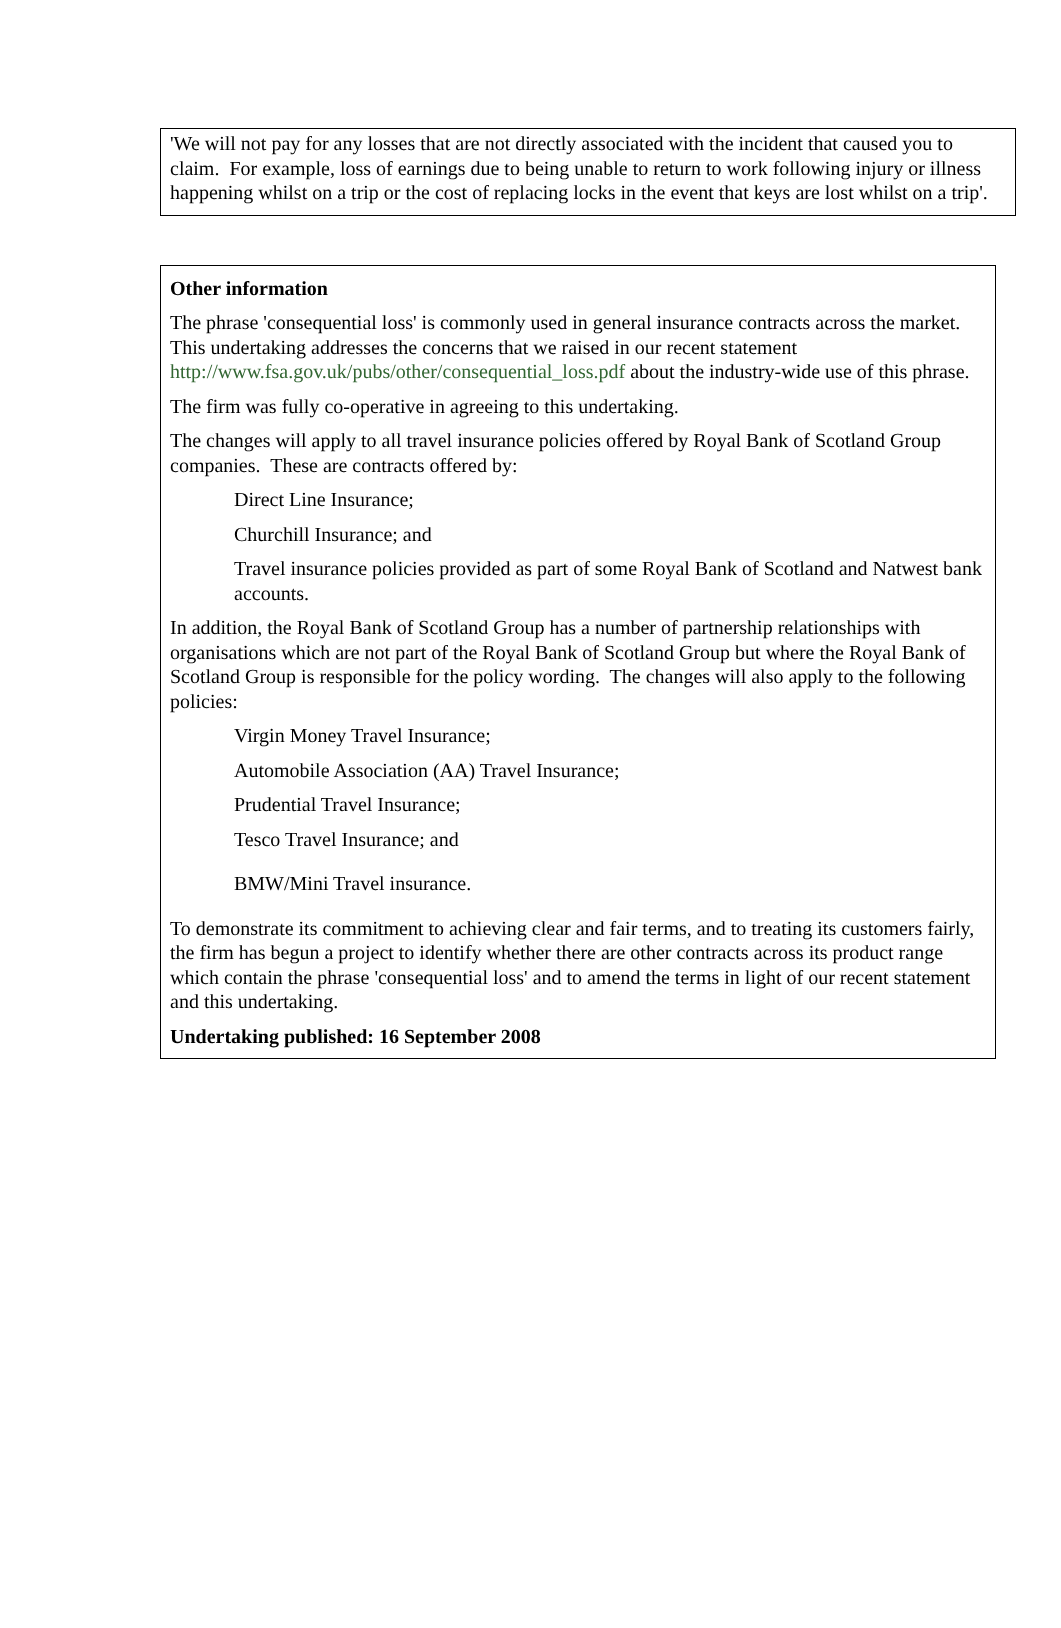'We will not pay for any losses that are not directly associated with the incident that caused you to claim. For example, loss of earnings due to being unable to return to work following injury or illness happening whilst on a trip or the cost of replacing locks in the event that keys are lost whilst on a trip'.
Other information
The phrase 'consequential loss' is commonly used in general insurance contracts across the market. This undertaking addresses the concerns that we raised in our recent statement http://www.fsa.gov.uk/pubs/other/consequential_loss.pdf about the industry-wide use of this phrase.
The firm was fully co-operative in agreeing to this undertaking.
The changes will apply to all travel insurance policies offered by Royal Bank of Scotland Group companies. These are contracts offered by:
Direct Line Insurance;
Churchill Insurance; and
Travel insurance policies provided as part of some Royal Bank of Scotland and Natwest bank accounts.
In addition, the Royal Bank of Scotland Group has a number of partnership relationships with organisations which are not part of the Royal Bank of Scotland Group but where the Royal Bank of Scotland Group is responsible for the policy wording. The changes will also apply to the following policies:
Virgin Money Travel Insurance;
Automobile Association (AA) Travel Insurance;
Prudential Travel Insurance;
Tesco Travel Insurance; and
BMW/Mini Travel insurance.
To demonstrate its commitment to achieving clear and fair terms, and to treating its customers fairly, the firm has begun a project to identify whether there are other contracts across its product range which contain the phrase 'consequential loss' and to amend the terms in light of our recent statement and this undertaking.
Undertaking published: 16 September 2008